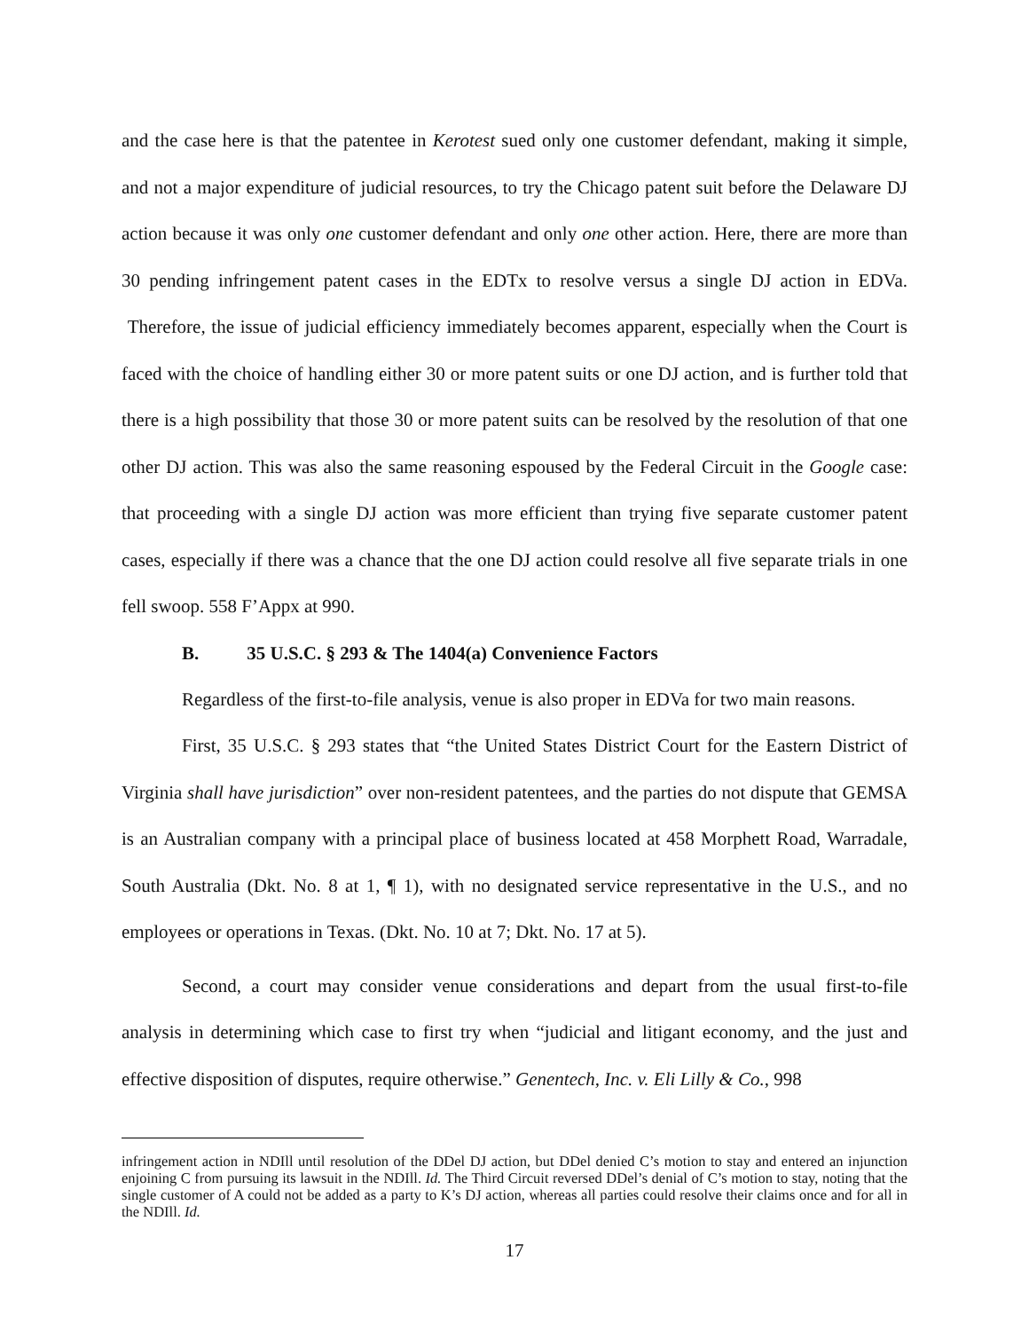and the case here is that the patentee in Kerotest sued only one customer defendant, making it simple, and not a major expenditure of judicial resources, to try the Chicago patent suit before the Delaware DJ action because it was only one customer defendant and only one other action. Here, there are more than 30 pending infringement patent cases in the EDTx to resolve versus a single DJ action in EDVa. Therefore, the issue of judicial efficiency immediately becomes apparent, especially when the Court is faced with the choice of handling either 30 or more patent suits or one DJ action, and is further told that there is a high possibility that those 30 or more patent suits can be resolved by the resolution of that one other DJ action. This was also the same reasoning espoused by the Federal Circuit in the Google case: that proceeding with a single DJ action was more efficient than trying five separate customer patent cases, especially if there was a chance that the one DJ action could resolve all five separate trials in one fell swoop. 558 F’Appx at 990.
B. 35 U.S.C. § 293 & The 1404(a) Convenience Factors
Regardless of the first-to-file analysis, venue is also proper in EDVa for two main reasons.
First, 35 U.S.C. § 293 states that “the United States District Court for the Eastern District of Virginia shall have jurisdiction” over non-resident patentees, and the parties do not dispute that GEMSA is an Australian company with a principal place of business located at 458 Morphett Road, Warradale, South Australia (Dkt. No. 8 at 1, ¶ 1), with no designated service representative in the U.S., and no employees or operations in Texas. (Dkt. No. 10 at 7; Dkt. No. 17 at 5).
Second, a court may consider venue considerations and depart from the usual first-to-file analysis in determining which case to first try when “judicial and litigant economy, and the just and effective disposition of disputes, require otherwise.” Genentech, Inc. v. Eli Lilly & Co., 998
infringement action in NDIll until resolution of the DDel DJ action, but DDel denied C’s motion to stay and entered an injunction enjoining C from pursuing its lawsuit in the NDIll. Id. The Third Circuit reversed DDel’s denial of C’s motion to stay, noting that the single customer of A could not be added as a party to K’s DJ action, whereas all parties could resolve their claims once and for all in the NDIll. Id.
17